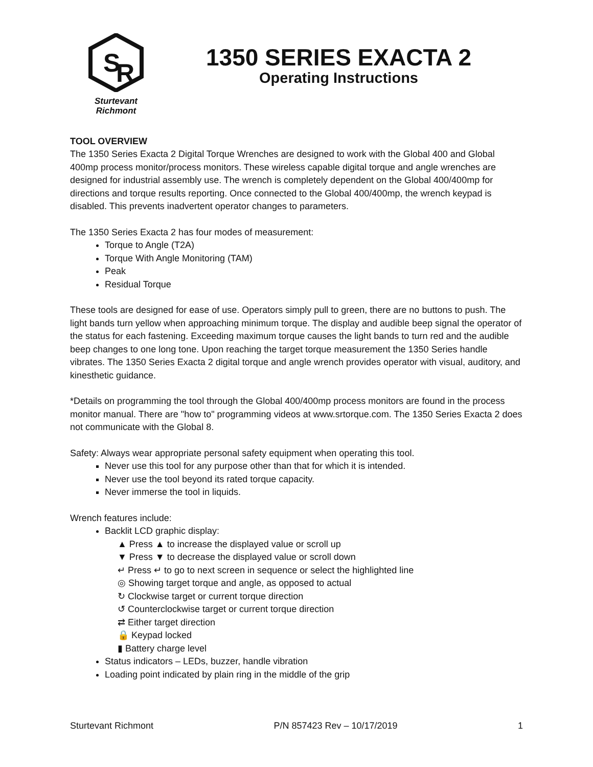S
R
Sturtevant
Richmont
1350 SERIES EXACTA 2
Operating Instructions
TOOL OVERVIEW
The 1350 Series Exacta 2 Digital Torque Wrenches are designed to work with the Global 400 and Global 400mp process monitor/process monitors. These wireless capable digital torque and angle wrenches are designed for industrial assembly use. The wrench is completely dependent on the Global 400/400mp for directions and torque results reporting. Once connected to the Global 400/400mp, the wrench keypad is disabled. This prevents inadvertent operator changes to parameters.
The 1350 Series Exacta 2 has four modes of measurement:
Torque to Angle (T2A)
Torque With Angle Monitoring (TAM)
Peak
Residual Torque
These tools are designed for ease of use. Operators simply pull to green, there are no buttons to push. The light bands turn yellow when approaching minimum torque. The display and audible beep signal the operator of the status for each fastening. Exceeding maximum torque causes the light bands to turn red and the audible beep changes to one long tone. Upon reaching the target torque measurement the 1350 Series handle vibrates. The 1350 Series Exacta 2 digital torque and angle wrench provides operator with visual, auditory, and kinesthetic guidance.
*Details on programming the tool through the Global 400/400mp process monitors are found in the process monitor manual. There are "how to" programming videos at www.srtorque.com. The 1350 Series Exacta 2 does not communicate with the Global 8.
Safety: Always wear appropriate personal safety equipment when operating this tool.
Never use this tool for any purpose other than that for which it is intended.
Never use the tool beyond its rated torque capacity.
Never immerse the tool in liquids.
Wrench features include:
Backlit LCD graphic display:
▲ Press ▲ to increase the displayed value or scroll up
▼ Press ▼ to decrease the displayed value or scroll down
↵ Press ↵ to go to next screen in sequence or select the highlighted line
◎ Showing target torque and angle, as opposed to actual
↻ Clockwise target or current torque direction
↺ Counterclockwise target or current torque direction
⇄ Either target direction
🔒 Keypad locked
▮ Battery charge level
Status indicators – LEDs, buzzer, handle vibration
Loading point indicated by plain ring in the middle of the grip
Sturtevant Richmont P/N 857423 Rev – 10/17/2019 1